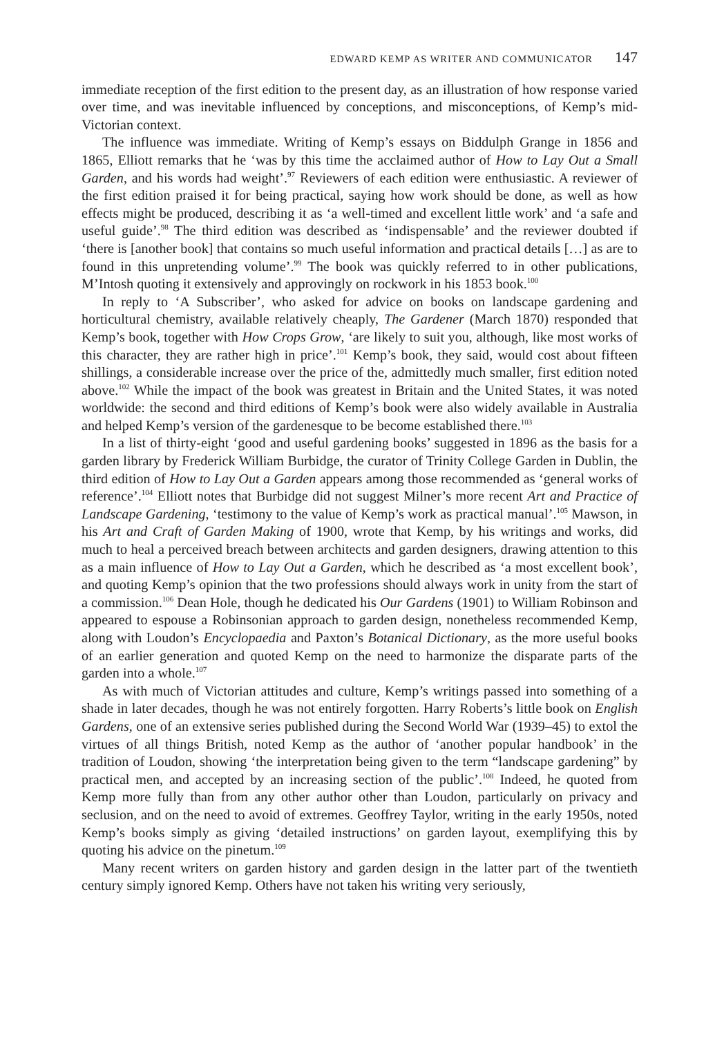EDWARD KEMP AS WRITER AND COMMUNICATOR 147
immediate reception of the first edition to the present day, as an illustration of how response varied over time, and was inevitable influenced by conceptions, and misconceptions, of Kemp’s mid-Victorian context.
The influence was immediate. Writing of Kemp’s essays on Biddulph Grange in 1856 and 1865, Elliott remarks that he ‘was by this time the acclaimed author of How to Lay Out a Small Garden, and his words had weight’.<sup>97</sup> Reviewers of each edition were enthusiastic. A reviewer of the first edition praised it for being practical, saying how work should be done, as well as how effects might be produced, describing it as ‘a well-timed and excellent little work’ and ‘a safe and useful guide’.<sup>98</sup> The third edition was described as ‘indispensable’ and the reviewer doubted if ‘there is [another book] that contains so much useful information and practical details […] as are to found in this unpretending volume’.<sup>99</sup> The book was quickly referred to in other publications, M’Intosh quoting it extensively and approvingly on rockwork in his 1853 book.<sup>100</sup>
In reply to ‘A Subscriber’, who asked for advice on books on landscape gardening and horticultural chemistry, available relatively cheaply, The Gardener (March 1870) responded that Kemp’s book, together with How Crops Grow, ‘are likely to suit you, although, like most works of this character, they are rather high in price’.<sup>101</sup> Kemp’s book, they said, would cost about fifteen shillings, a considerable increase over the price of the, admittedly much smaller, first edition noted above.<sup>102</sup> While the impact of the book was greatest in Britain and the United States, it was noted worldwide: the second and third editions of Kemp’s book were also widely available in Australia and helped Kemp’s version of the gardenesque to be become established there.<sup>103</sup>
In a list of thirty-eight ‘good and useful gardening books’ suggested in 1896 as the basis for a garden library by Frederick William Burbidge, the curator of Trinity College Garden in Dublin, the third edition of How to Lay Out a Garden appears among those recommended as ‘general works of reference’.<sup>104</sup> Elliott notes that Burbidge did not suggest Milner’s more recent Art and Practice of Landscape Gardening, ‘testimony to the value of Kemp’s work as practical manual’.<sup>105</sup> Mawson, in his Art and Craft of Garden Making of 1900, wrote that Kemp, by his writings and works, did much to heal a perceived breach between architects and garden designers, drawing attention to this as a main influence of How to Lay Out a Garden, which he described as ‘a most excellent book’, and quoting Kemp’s opinion that the two professions should always work in unity from the start of a commission.<sup>106</sup> Dean Hole, though he dedicated his Our Gardens (1901) to William Robinson and appeared to espouse a Robinsonian approach to garden design, nonetheless recommended Kemp, along with Loudon’s Encyclopaedia and Paxton’s Botanical Dictionary, as the more useful books of an earlier generation and quoted Kemp on the need to harmonize the disparate parts of the garden into a whole.<sup>107</sup>
As with much of Victorian attitudes and culture, Kemp’s writings passed into something of a shade in later decades, though he was not entirely forgotten. Harry Roberts’s little book on English Gardens, one of an extensive series published during the Second World War (1939–45) to extol the virtues of all things British, noted Kemp as the author of ‘another popular handbook’ in the tradition of Loudon, showing ‘the interpretation being given to the term “landscape gardening” by practical men, and accepted by an increasing section of the public’.<sup>108</sup> Indeed, he quoted from Kemp more fully than from any other author other than Loudon, particularly on privacy and seclusion, and on the need to avoid of extremes. Geoffrey Taylor, writing in the early 1950s, noted Kemp’s books simply as giving ‘detailed instructions’ on garden layout, exemplifying this by quoting his advice on the pinetum.<sup>109</sup>
Many recent writers on garden history and garden design in the latter part of the twentieth century simply ignored Kemp. Others have not taken his writing very seriously,